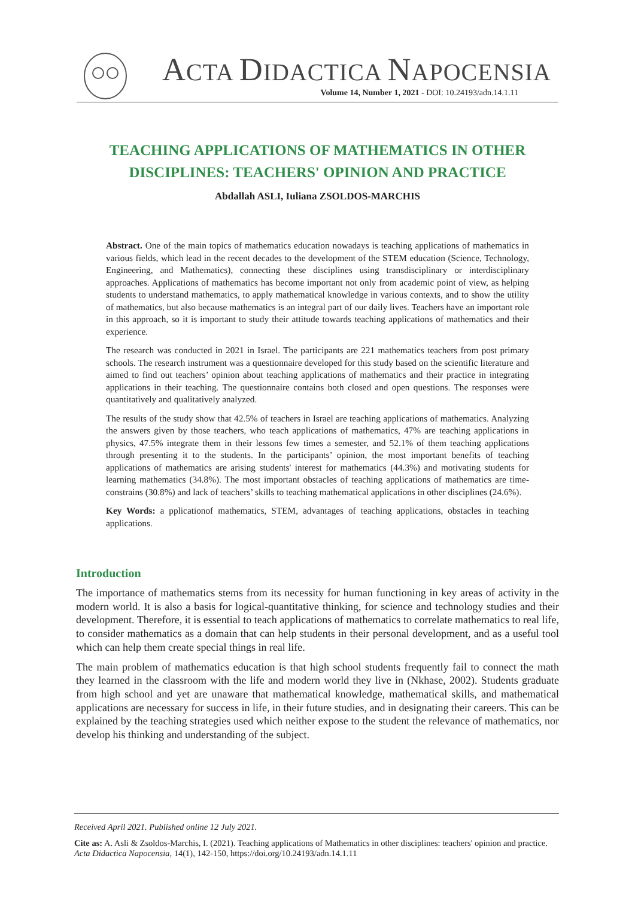ACTA DIDACTICA NAPOCENSIA
Volume 14, Number 1, 2021 - DOI: 10.24193/adn.14.1.11
TEACHING APPLICATIONS OF MATHEMATICS IN OTHER DISCIPLINES: TEACHERS' OPINION AND PRACTICE
Abdallah ASLI, Iuliana ZSOLDOS-MARCHIS
Abstract. One of the main topics of mathematics education nowadays is teaching applications of mathematics in various fields, which lead in the recent decades to the development of the STEM education (Science, Technology, Engineering, and Mathematics), connecting these disciplines using transdisciplinary or interdisciplinary approaches. Applications of mathematics has become important not only from academic point of view, as helping students to understand mathematics, to apply mathematical knowledge in various contexts, and to show the utility of mathematics, but also because mathematics is an integral part of our daily lives. Teachers have an important role in this approach, so it is important to study their attitude towards teaching applications of mathematics and their experience.
The research was conducted in 2021 in Israel. The participants are 221 mathematics teachers from post primary schools. The research instrument was a questionnaire developed for this study based on the scientific literature and aimed to find out teachers’ opinion about teaching applications of mathematics and their practice in integrating applications in their teaching. The questionnaire contains both closed and open questions. The responses were quantitatively and qualitatively analyzed.
The results of the study show that 42.5% of teachers in Israel are teaching applications of mathematics. Analyzing the answers given by those teachers, who teach applications of mathematics, 47% are teaching applications in physics, 47.5% integrate them in their lessons few times a semester, and 52.1% of them teaching applications through presenting it to the students. In the participants’ opinion, the most important benefits of teaching applications of mathematics are arising students' interest for mathematics (44.3%) and motivating students for learning mathematics (34.8%). The most important obstacles of teaching applications of mathematics are time-constrains (30.8%) and lack of teachers’ skills to teaching mathematical applications in other disciplines (24.6%).
Key Words: a pplicationof mathematics, STEM, advantages of teaching applications, obstacles in teaching applications.
Introduction
The importance of mathematics stems from its necessity for human functioning in key areas of activity in the modern world. It is also a basis for logical-quantitative thinking, for science and technology studies and their development. Therefore, it is essential to teach applications of mathematics to correlate mathematics to real life, to consider mathematics as a domain that can help students in their personal development, and as a useful tool which can help them create special things in real life.
The main problem of mathematics education is that high school students frequently fail to connect the math they learned in the classroom with the life and modern world they live in (Nkhase, 2002). Students graduate from high school and yet are unaware that mathematical knowledge, mathematical skills, and mathematical applications are necessary for success in life, in their future studies, and in designating their careers. This can be explained by the teaching strategies used which neither expose to the student the relevance of mathematics, nor develop his thinking and understanding of the subject.
Received April 2021. Published online 12 July 2021.
Cite as: A. Asli & Zsoldos-Marchis, I. (2021). Teaching applications of Mathematics in other disciplines: teachers' opinion and practice. Acta Didactica Napocensia, 14(1), 142-150, https://doi.org/10.24193/adn.14.1.11